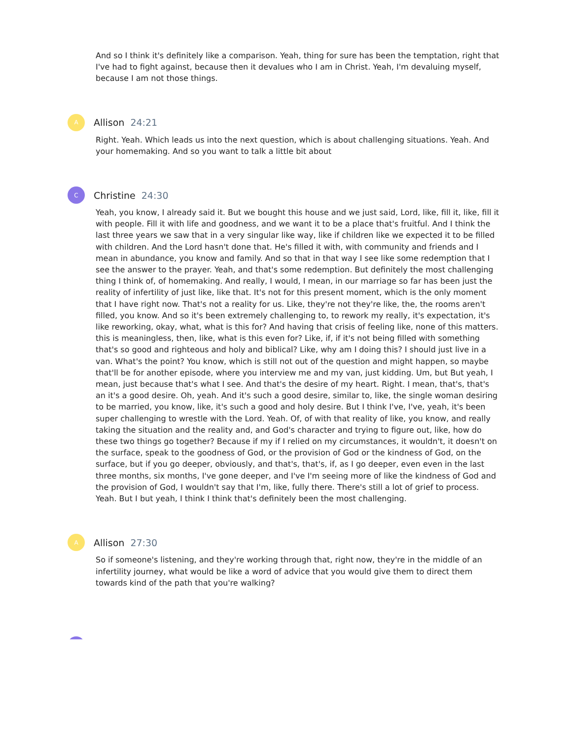And so I think it's definitely like a comparison. Yeah, thing for sure has been the temptation, right that I've had to fight against, because then it devalues who I am in Christ. Yeah, I'm devaluing myself, because I am not those things.
A
Allison 24:21
Right. Yeah. Which leads us into the next question, which is about challenging situations. Yeah. And your homemaking. And so you want to talk a little bit about
C
Christine 24:30
Yeah, you know, I already said it. But we bought this house and we just said, Lord, like, fill it, like, fill it with people. Fill it with life and goodness, and we want it to be a place that's fruitful. And I think the last three years we saw that in a very singular like way, like if children like we expected it to be filled with children. And the Lord hasn't done that. He's filled it with, with community and friends and I mean in abundance, you know and family. And so that in that way I see like some redemption that I see the answer to the prayer. Yeah, and that's some redemption. But definitely the most challenging thing I think of, of homemaking. And really, I would, I mean, in our marriage so far has been just the reality of infertility of just like, like that. It's not for this present moment, which is the only moment that I have right now. That's not a reality for us. Like, they're not they're like, the, the rooms aren't filled, you know. And so it's been extremely challenging to, to rework my really, it's expectation, it's like reworking, okay, what, what is this for? And having that crisis of feeling like, none of this matters. this is meaningless, then, like, what is this even for? Like, if, if it's not being filled with something that's so good and righteous and holy and biblical? Like, why am I doing this? I should just live in a van. What's the point? You know, which is still not out of the question and might happen, so maybe that'll be for another episode, where you interview me and my van, just kidding. Um, but But yeah, I mean, just because that's what I see. And that's the desire of my heart. Right. I mean, that's, that's an it's a good desire. Oh, yeah. And it's such a good desire, similar to, like, the single woman desiring to be married, you know, like, it's such a good and holy desire. But I think I've, I've, yeah, it's been super challenging to wrestle with the Lord. Yeah. Of, of with that reality of like, you know, and really taking the situation and the reality and, and God's character and trying to figure out, like, how do these two things go together? Because if my if I relied on my circumstances, it wouldn't, it doesn't on the surface, speak to the goodness of God, or the provision of God or the kindness of God, on the surface, but if you go deeper, obviously, and that's, that's, if, as I go deeper, even even in the last three months, six months, I've gone deeper, and I've I'm seeing more of like the kindness of God and the provision of God, I wouldn't say that I'm, like, fully there. There's still a lot of grief to process. Yeah. But I but yeah, I think I think that's definitely been the most challenging.
A
Allison 27:30
So if someone's listening, and they're working through that, right now, they're in the middle of an infertility journey, what would be like a word of advice that you would give them to direct them towards kind of the path that you're walking?